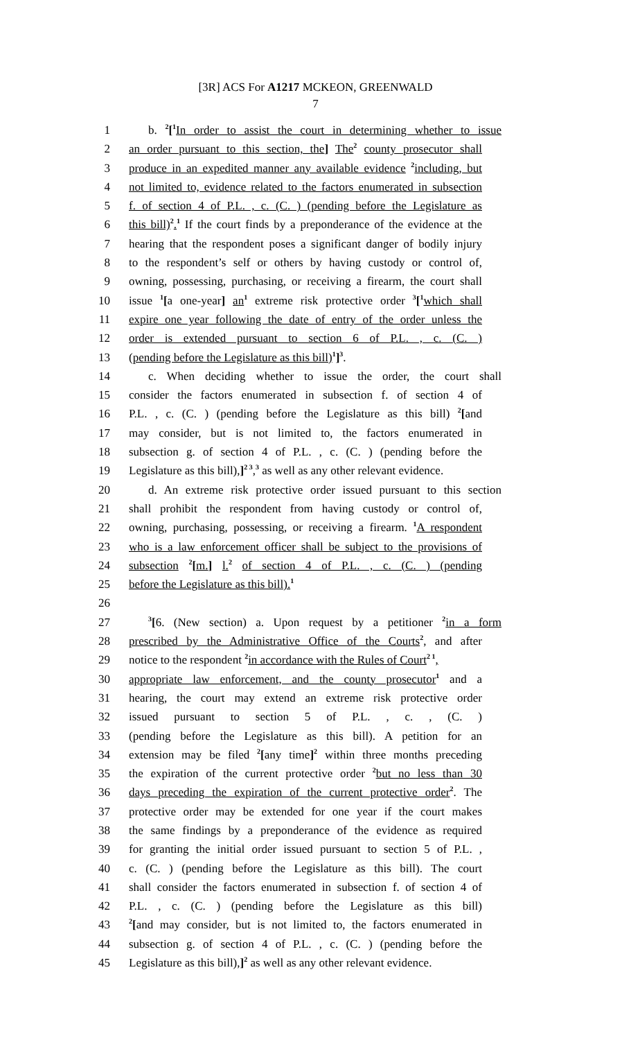[3R] ACS For A1217 MCKEON, GREENWALD
7
1 b. <sup>2</sup>[<sup>1</sup>In order to assist the court in determining whether to issue
2 an order pursuant to this section, the] The<sup>2</sup> county prosecutor shall
3 produce in an expedited manner any available evidence <sup>2</sup>including, but
4 not limited to, evidence related to the factors enumerated in subsection
5 f. of section 4 of P.L. , c. (C. ) (pending before the Legislature as
6 this bill)<sup>2</sup>.<sup>1</sup> If the court finds by a preponderance of the evidence at the
7 hearing that the respondent poses a significant danger of bodily injury
8 to the respondent’s self or others by having custody or control of,
9 owning, possessing, purchasing, or receiving a firearm, the court shall
10 issue <sup>1</sup>[a one-year] an<sup>1</sup> extreme risk protective order <sup>3</sup>[<sup>1</sup>which shall
11 expire one year following the date of entry of the order unless the
12 order is extended pursuant to section 6 of P.L. , c. (C. )
13 (pending before the Legislature as this bill)<sup>1</sup>]<sup>3</sup>.
14 c. When deciding whether to issue the order, the court shall
15 consider the factors enumerated in subsection f. of section 4 of
16 P.L. , c. (C. ) (pending before the Legislature as this bill) <sup>2</sup>[and
17 may consider, but is not limited to, the factors enumerated in
18 subsection g. of section 4 of P.L. , c. (C. ) (pending before the
19 Legislature as this bill),]<sup>2 3</sup>,<sup>3</sup> as well as any other relevant evidence.
20 d. An extreme risk protective order issued pursuant to this section
21 shall prohibit the respondent from having custody or control of,
22 owning, purchasing, possessing, or receiving a firearm. <sup>1</sup>A respondent
23 who is a law enforcement officer shall be subject to the provisions of
24 subsection <sup>2</sup>[m.] l.<sup>2</sup> of section 4 of P.L. , c. (C. ) (pending
25 before the Legislature as this bill).<sup>1</sup>
26
27<sup>3</sup>[6. (New section) a. Upon request by a petitioner <sup>2</sup>in a form
28 prescribed by the Administrative Office of the Courts<sup>2</sup>, and after
29 notice to the respondent <sup>2</sup>in accordance with the Rules of Court<sup>2 1</sup>,
30 appropriate law enforcement, and the county prosecutor<sup>1</sup> and a
31 hearing, the court may extend an extreme risk protective order
32 issued pursuant to section 5 of P.L. , c. , (C. )
33 (pending before the Legislature as this bill). A petition for an
34 extension may be filed <sup>2</sup>[any time]<sup>2</sup> within three months preceding
35 the expiration of the current protective order <sup>2</sup>but no less than 30
36 days preceding the expiration of the current protective order<sup>2</sup>. The
37 protective order may be extended for one year if the court makes
38 the same findings by a preponderance of the evidence as required
39 for granting the initial order issued pursuant to section 5 of P.L. ,
40 c. (C. ) (pending before the Legislature as this bill). The court
41 shall consider the factors enumerated in subsection f. of section 4 of
42 P.L. , c. (C. ) (pending before the Legislature as this bill)
43<sup>2</sup>[and may consider, but is not limited to, the factors enumerated in
44 subsection g. of section 4 of P.L. , c. (C. ) (pending before the
45 Legislature as this bill),]<sup>2</sup> as well as any other relevant evidence.